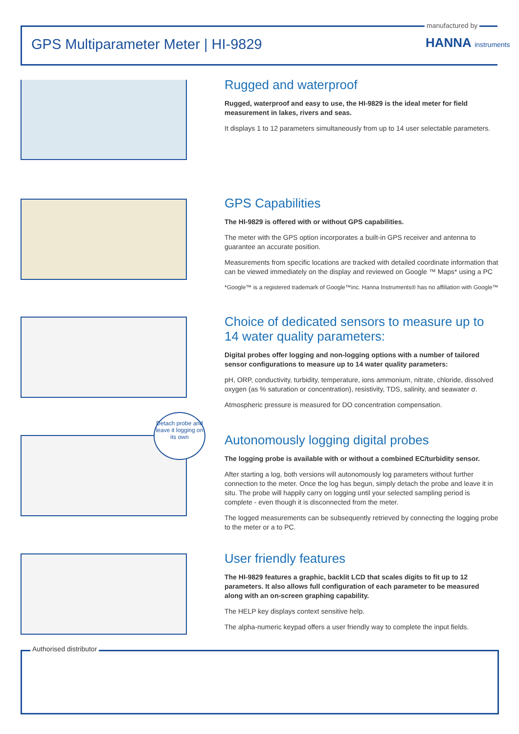manufactured by
GPS Multiparameter Meter | HI-9829
HANNA instruments
Detach probe and leave it logging on its own
Rugged and waterproof
Rugged, waterproof and easy to use, the HI-9829 is the ideal meter for field measurement in lakes, rivers and seas.
It displays 1 to 12 parameters simultaneously from up to 14 user selectable parameters.
GPS Capabilities
The HI-9829 is offered with or without GPS capabilities.
The meter with the GPS option incorporates a built-in GPS receiver and antenna to guarantee an accurate position.
Measurements from specific locations are tracked with detailed coordinate information that can be viewed immediately on the display and reviewed on Google ™ Maps* using a PC
*Google™ is a registered trademark of Google™inc. Hanna Instruments® has no affiliation with Google™
Choice of dedicated sensors to measure up to 14 water quality parameters:
Digital probes offer logging and non-logging options with a number of tailored sensor configurations to measure up to 14 water quality parameters:
pH, ORP, conductivity, turbidity, temperature, ions ammonium, nitrate, chloride, dissolved oxygen (as % saturation or concentration), resistivity, TDS, salinity, and seawater σ.
Atmospheric pressure is measured for DO concentration compensation.
Autonomously logging digital probes
The logging probe is available with or without a combined EC/turbidity sensor.
After starting a log, both versions will autonomously log parameters without further connection to the meter. Once the log has begun, simply detach the probe and leave it in situ. The probe will happily carry on logging until your selected sampling period is complete - even though it is disconnected from the meter.
The logged measurements can be subsequently retrieved by connecting the logging probe to the meter or a to PC.
User friendly features
The HI-9829 features a graphic, backlit LCD that scales digits to fit up to 12 parameters. It also allows full configuration of each parameter to be measured along with an on-screen graphing capability.
The HELP key displays context sensitive help.
The alpha-numeric keypad offers a user friendly way to complete the input fields.
Authorised distributor